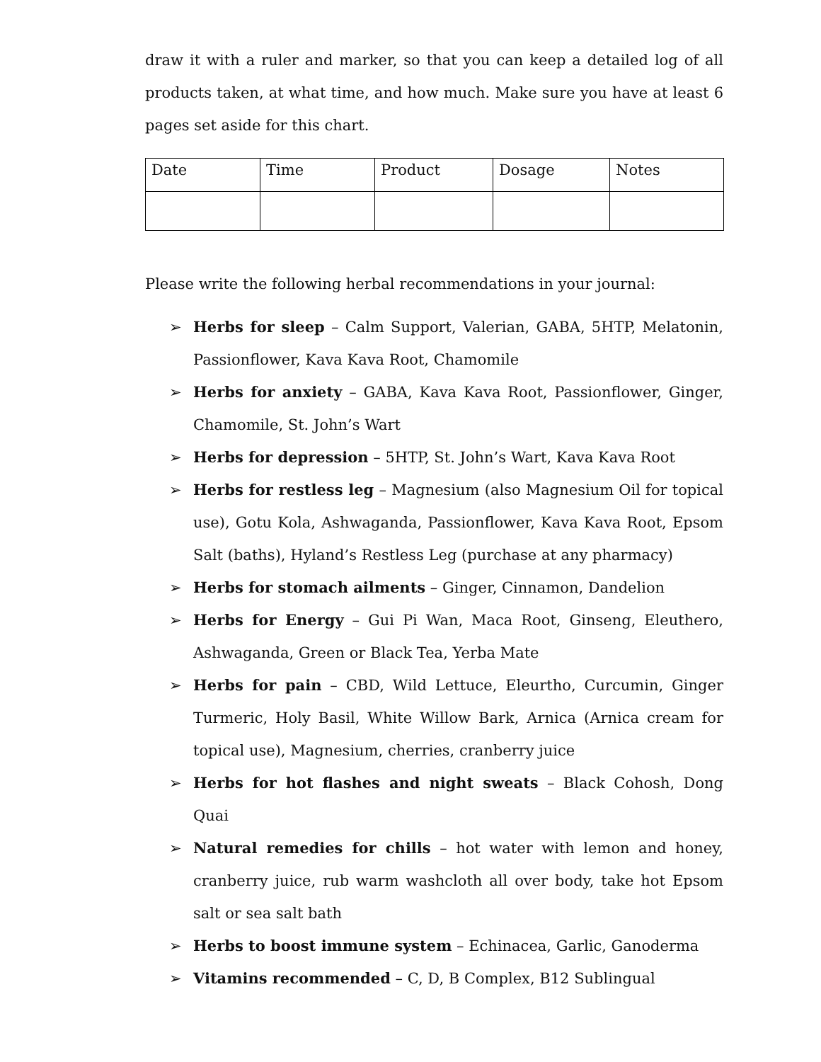draw it with a ruler and marker, so that you can keep a detailed log of all products taken, at what time, and how much. Make sure you have at least 6 pages set aside for this chart.
| Date | Time | Product | Dosage | Notes |
| --- | --- | --- | --- | --- |
Please write the following herbal recommendations in your journal:
➢ Herbs for sleep – Calm Support, Valerian, GABA, 5HTP, Melatonin, Passionflower, Kava Kava Root, Chamomile
➢ Herbs for anxiety – GABA, Kava Kava Root, Passionflower, Ginger, Chamomile, St. John’s Wart
➢ Herbs for depression – 5HTP, St. John’s Wart, Kava Kava Root
➢ Herbs for restless leg – Magnesium (also Magnesium Oil for topical use), Gotu Kola, Ashwaganda, Passionflower, Kava Kava Root, Epsom Salt (baths), Hyland’s Restless Leg (purchase at any pharmacy)
➢ Herbs for stomach ailments – Ginger, Cinnamon, Dandelion
➢ Herbs for Energy – Gui Pi Wan, Maca Root, Ginseng, Eleuthero, Ashwaganda, Green or Black Tea, Yerba Mate
➢ Herbs for pain – CBD, Wild Lettuce, Eleurtho, Curcumin, Ginger Turmeric, Holy Basil, White Willow Bark, Arnica (Arnica cream for topical use), Magnesium, cherries, cranberry juice
➢ Herbs for hot flashes and night sweats – Black Cohosh, Dong Quai
➢ Natural remedies for chills – hot water with lemon and honey, cranberry juice, rub warm washcloth all over body, take hot Epsom salt or sea salt bath
➢ Herbs to boost immune system – Echinacea, Garlic, Ganoderma
➢ Vitamins recommended – C, D, B Complex, B12 Sublingual